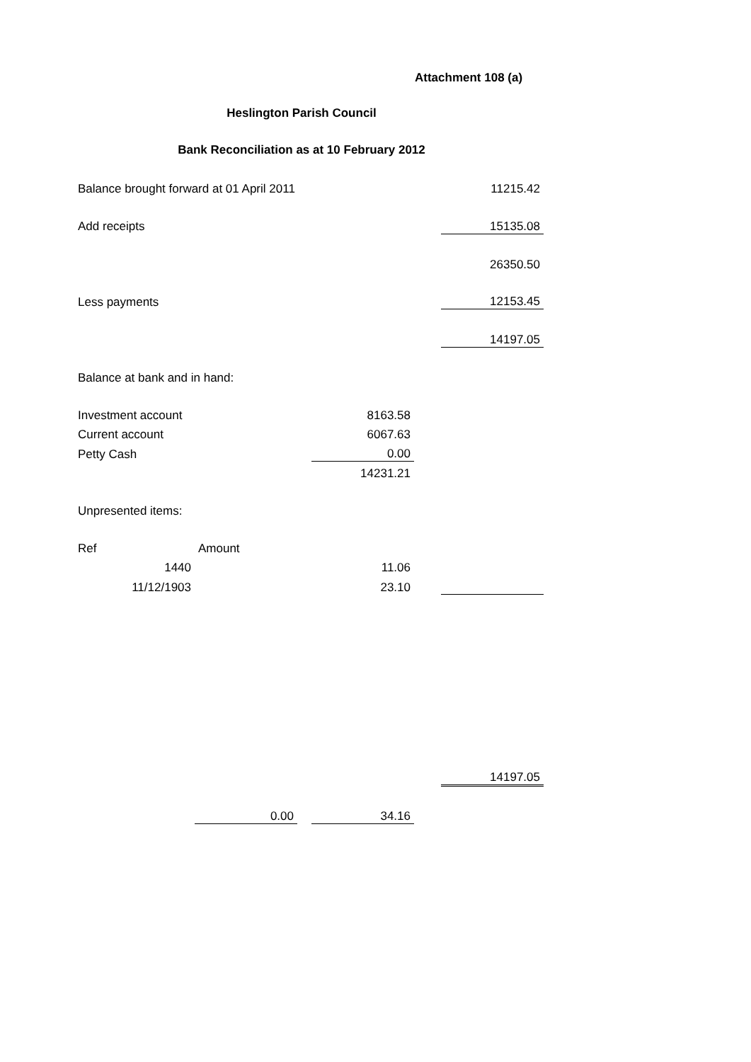Attachment 108 (a)
Heslington Parish Council
Bank Reconciliation as at 10 February 2012
| Balance brought forward at 01 April 2011 | | | | | 11215.42 |
| Add receipts | | | | | 15135.08 |
| | | | | | 26350.50 |
| Less payments | | | | | 12153.45 |
| | | | | | 14197.05 |
| Balance at bank and in hand: | | | | | |
| Investment account | | | 8163.58 | | |
| Current account | | | 6067.63 | | |
| Petty Cash | | | 0.00 | | |
| | | | 14231.21 | | |
| Unpresented items: | | | | | |
| Ref | Amount | | | | |
| 1440 | | | 11.06 | | |
| 11/12/1903 | | | 23.10 | | |
| | | | | | 14197.05 |
| | 0.00 | | 34.16 | | |